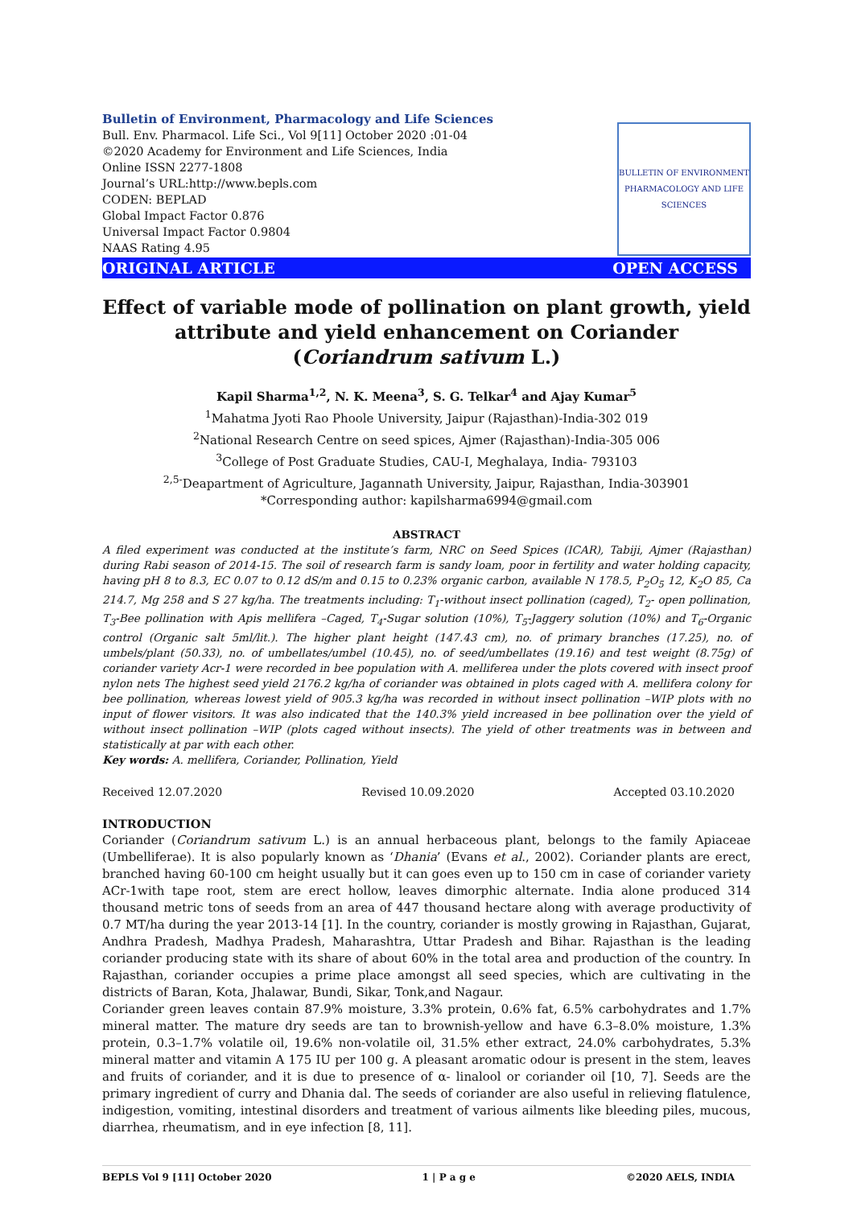Bulletin of Environment, Pharmacology and Life Sciences
Bull. Env. Pharmacol. Life Sci., Vol 9[11] October 2020 :01-04
©2020 Academy for Environment and Life Sciences, India
Online ISSN 2277-1808
Journal’s URL:http://www.bepls.com
CODEN: BEPLAD
Global Impact Factor 0.876
Universal Impact Factor 0.9804
NAAS Rating 4.95
BULLETIN OF ENVIRONMENT PHARMACOLOGY AND LIFE SCIENCES
ORIGINAL ARTICLE OPEN ACCESS
Effect of variable mode of pollination on plant growth, yield attribute and yield enhancement on Coriander (Coriandrum sativum L.)
Kapil Sharma<sup>1,2</sup>, N. K. Meena<sup>3</sup>, S. G. Telkar<sup>4</sup> and Ajay Kumar<sup>5</sup>
<sup>1</sup> Mahatma Jyoti Rao Phoole University, Jaipur (Rajasthan)-India-302 019
<sup>2</sup> National Research Centre on seed spices, Ajmer (Rajasthan)-India-305 006
<sup>3</sup> College of Post Graduate Studies, CAU-I, Meghalaya, India- 793103
<sup>2,5-</sup>Deapartment of Agriculture, Jagannath University, Jaipur, Rajasthan, India-303901
*Corresponding author: kapilsharma6994@gmail.com
ABSTRACT
A filed experiment was conducted at the institute’s farm, NRC on Seed Spices (ICAR), Tabiji, Ajmer (Rajasthan) during Rabi season of 2014-15. The soil of research farm is sandy loam, poor in fertility and water holding capacity, having pH 8 to 8.3, EC 0.07 to 0.12 dS/m and 0.15 to 0.23% organic carbon, available N 178.5, P<sub>2</sub>O<sub>5</sub> 12, K<sub>2</sub>O 85, Ca 214.7, Mg 258 and S 27 kg/ha. The treatments including: T<sub>1</sub>-without insect pollination (caged), T<sub>2</sub>- open pollination, T<sub>3</sub>-Bee pollination with Apis mellifera –Caged, T<sub>4</sub>-Sugar solution (10%), T<sub>5</sub>-Jaggery solution (10%) and T<sub>6</sub>-Organic control (Organic salt 5ml/lit.). The higher plant height (147.43 cm), no. of primary branches (17.25), no. of umbels/plant (50.33), no. of umbellates/umbel (10.45), no. of seed/umbellates (19.16) and test weight (8.75g) of coriander variety Acr-1 were recorded in bee population with A. melliferea under the plots covered with insect proof nylon nets The highest seed yield 2176.2 kg/ha of coriander was obtained in plots caged with A. mellifera colony for bee pollination, whereas lowest yield of 905.3 kg/ha was recorded in without insect pollination –WIP plots with no input of flower visitors. It was also indicated that the 140.3% yield increased in bee pollination over the yield of without insect pollination –WIP (plots caged without insects). The yield of other treatments was in between and statistically at par with each other.
Key words: A. mellifera, Coriander, Pollination, Yield
Received 12.07.2020 Revised 10.09.2020 Accepted 03.10.2020
INTRODUCTION
Coriander (Coriandrum sativum L.) is an annual herbaceous plant, belongs to the family Apiaceae (Umbelliferae). It is also popularly known as ‘Dhania’ (Evans et al., 2002). Coriander plants are erect, branched having 60-100 cm height usually but it can goes even up to 150 cm in case of coriander variety ACr-1with tape root, stem are erect hollow, leaves dimorphic alternate. India alone produced 314 thousand metric tons of seeds from an area of 447 thousand hectare along with average productivity of 0.7 MT/ha during the year 2013-14 [1]. In the country, coriander is mostly growing in Rajasthan, Gujarat, Andhra Pradesh, Madhya Pradesh, Maharashtra, Uttar Pradesh and Bihar. Rajasthan is the leading coriander producing state with its share of about 60% in the total area and production of the country. In Rajasthan, coriander occupies a prime place amongst all seed species, which are cultivating in the districts of Baran, Kota, Jhalawar, Bundi, Sikar, Tonk,and Nagaur.
Coriander green leaves contain 87.9% moisture, 3.3% protein, 0.6% fat, 6.5% carbohydrates and 1.7% mineral matter. The mature dry seeds are tan to brownish-yellow and have 6.3–8.0% moisture, 1.3% protein, 0.3–1.7% volatile oil, 19.6% non-volatile oil, 31.5% ether extract, 24.0% carbohydrates, 5.3% mineral matter and vitamin A 175 IU per 100 g. A pleasant aromatic odour is present in the stem, leaves and fruits of coriander, and it is due to presence of α- linalool or coriander oil [10, 7]. Seeds are the primary ingredient of curry and Dhania dal. The seeds of coriander are also useful in relieving flatulence, indigestion, vomiting, intestinal disorders and treatment of various ailments like bleeding piles, mucous, diarrhea, rheumatism, and in eye infection [8, 11].
BEPLS Vol 9 [11] October 2020 1 | P a g e ©2020 AELS, INDIA